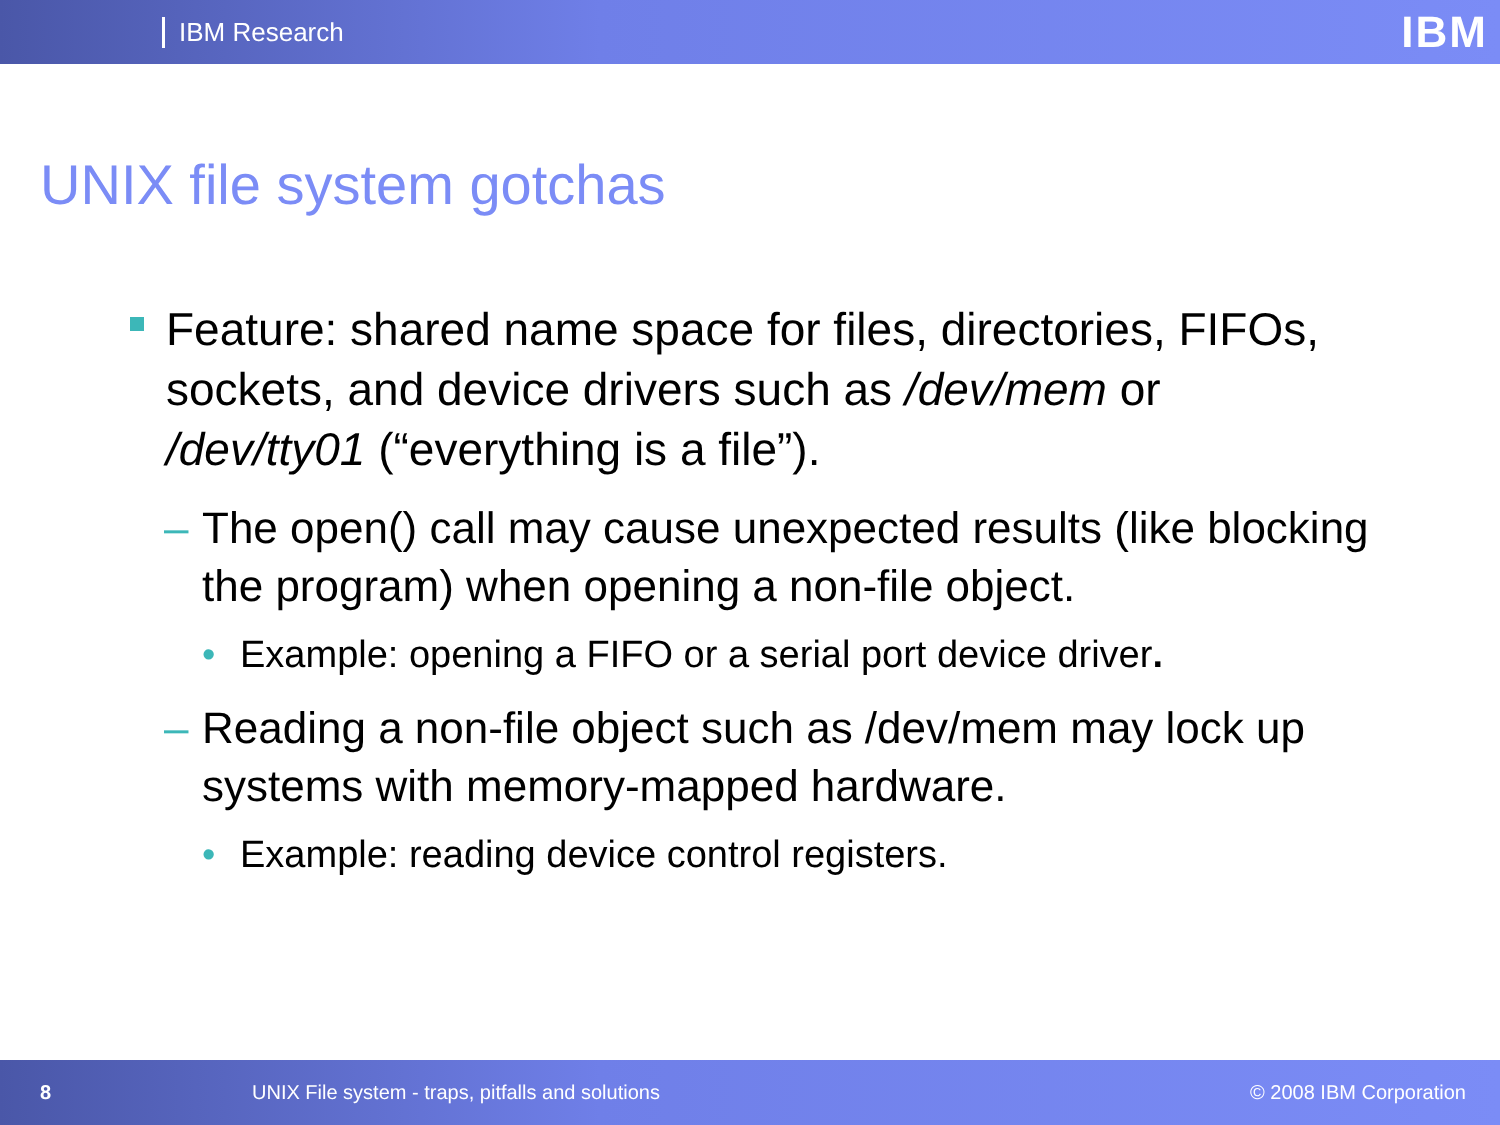IBM Research IBM
UNIX file system gotchas
Feature: shared name space for files, directories, FIFOs, sockets, and device drivers such as /dev/mem or /dev/tty01 (“everything is a file”).
– The open() call may cause unexpected results (like blocking the program) when opening a non-file object.
• Example: opening a FIFO or a serial port device driver.
– Reading a non-file object such as /dev/mem may lock up systems with memory-mapped hardware.
• Example: reading device control registers.
8 UNIX File system - traps, pitfalls and solutions © 2008 IBM Corporation